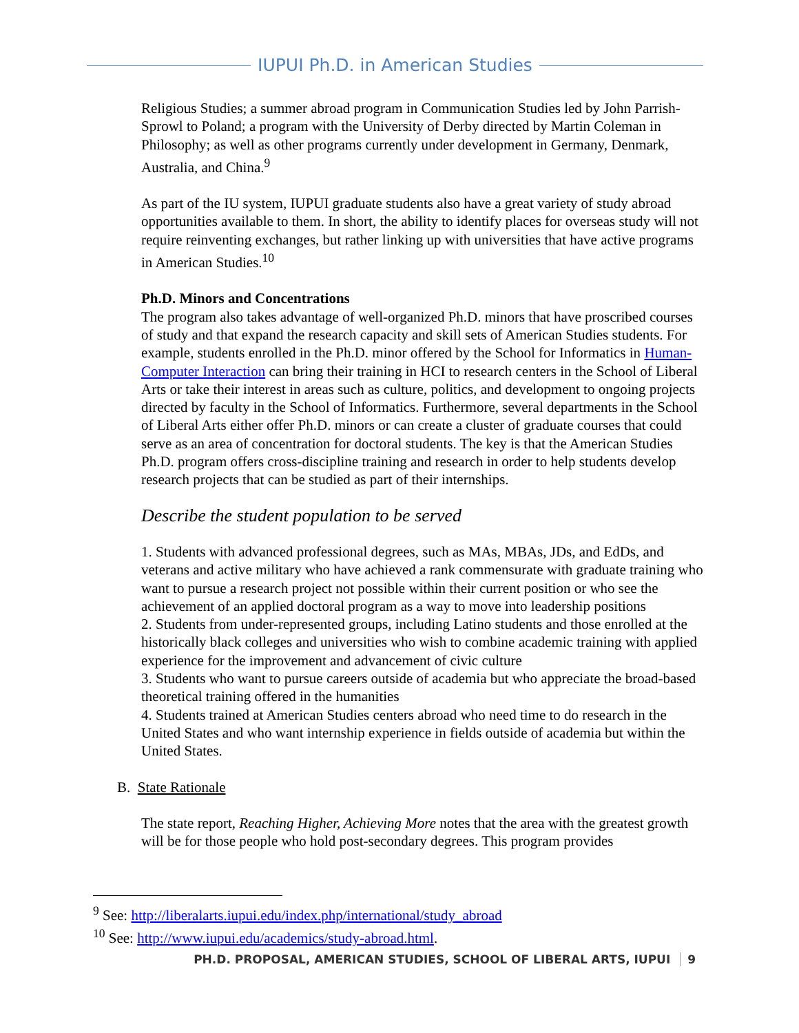IUPUI Ph.D. in American Studies
Religious Studies; a summer abroad program in Communication Studies led by John Parrish-Sprowl to Poland; a program with the University of Derby directed by Martin Coleman in Philosophy; as well as other programs currently under development in Germany, Denmark, Australia, and China.<sup>9</sup>
As part of the IU system, IUPUI graduate students also have a great variety of study abroad opportunities available to them. In short, the ability to identify places for overseas study will not require reinventing exchanges, but rather linking up with universities that have active programs in American Studies.<sup>10</sup>
Ph.D. Minors and Concentrations
The program also takes advantage of well-organized Ph.D. minors that have proscribed courses of study and that expand the research capacity and skill sets of American Studies students. For example, students enrolled in the Ph.D. minor offered by the School for Informatics in Human-Computer Interaction can bring their training in HCI to research centers in the School of Liberal Arts or take their interest in areas such as culture, politics, and development to ongoing projects directed by faculty in the School of Informatics. Furthermore, several departments in the School of Liberal Arts either offer Ph.D. minors or can create a cluster of graduate courses that could serve as an area of concentration for doctoral students. The key is that the American Studies Ph.D. program offers cross-discipline training and research in order to help students develop research projects that can be studied as part of their internships.
Describe the student population to be served
1. Students with advanced professional degrees, such as MAs, MBAs, JDs, and EdDs, and veterans and active military who have achieved a rank commensurate with graduate training who want to pursue a research project not possible within their current position or who see the achievement of an applied doctoral program as a way to move into leadership positions
2. Students from under-represented groups, including Latino students and those enrolled at the historically black colleges and universities who wish to combine academic training with applied experience for the improvement and advancement of civic culture
3. Students who want to pursue careers outside of academia but who appreciate the broad-based theoretical training offered in the humanities
4. Students trained at American Studies centers abroad who need time to do research in the United States and who want internship experience in fields outside of academia but within the United States.
B. State Rationale
The state report, Reaching Higher, Achieving More notes that the area with the greatest growth will be for those people who hold post-secondary degrees. This program provides
<sup>9</sup> See: http://liberalarts.iupui.edu/index.php/international/study_abroad
<sup>10</sup> See: http://www.iupui.edu/academics/study-abroad.html.
PH.D. PROPOSAL, AMERICAN STUDIES, SCHOOL OF LIBERAL ARTS, IUPUI 9